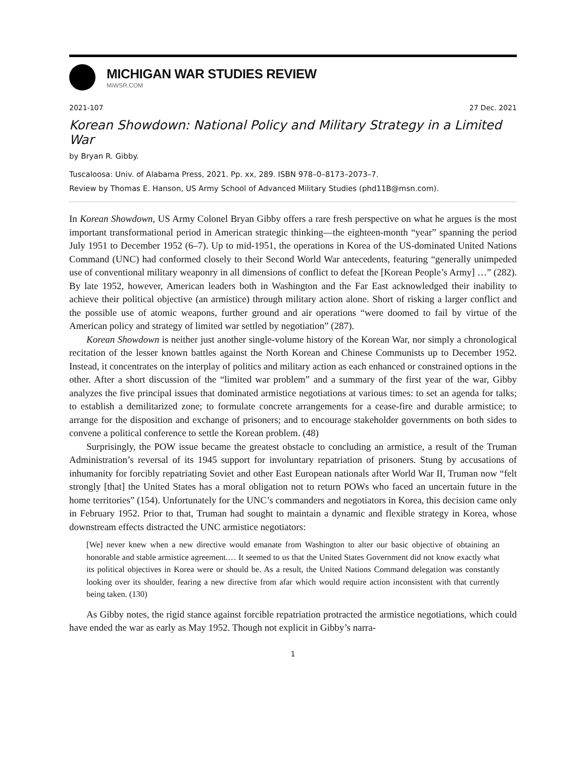MICHIGAN WAR STUDIES REVIEW
MiWSR.COM
2021-107 27 Dec. 2021
Korean Showdown: National Policy and Military Strategy in a Limited War
by Bryan R. Gibby.
Tuscaloosa: Univ. of Alabama Press, 2021. Pp. xx, 289. ISBN 978–0–8173–2073–7.
Review by Thomas E. Hanson, US Army School of Advanced Military Studies (phd11B@msn.com).
In Korean Showdown, US Army Colonel Bryan Gibby offers a rare fresh perspective on what he argues is the most important transformational period in American strategic thinking—the eighteen-month “year” spanning the period July 1951 to December 1952 (6–7). Up to mid-1951, the operations in Korea of the US-dominated United Nations Command (UNC) had conformed closely to their Second World War antecedents, featuring “generally unimpeded use of conventional military weaponry in all dimensions of conflict to defeat the [Korean People’s Army] …” (282). By late 1952, however, American leaders both in Washington and the Far East acknowledged their inability to achieve their political objective (an armistice) through military action alone. Short of risking a larger conflict and the possible use of atomic weapons, further ground and air operations “were doomed to fail by virtue of the American policy and strategy of limited war settled by negotiation” (287).
Korean Showdown is neither just another single-volume history of the Korean War, nor simply a chronological recitation of the lesser known battles against the North Korean and Chinese Communists up to December 1952. Instead, it concentrates on the interplay of politics and military action as each enhanced or constrained options in the other. After a short discussion of the “limited war problem” and a summary of the first year of the war, Gibby analyzes the five principal issues that dominated armistice negotiations at various times: to set an agenda for talks; to establish a demilitarized zone; to formulate concrete arrangements for a cease-fire and durable armistice; to arrange for the disposition and exchange of prisoners; and to encourage stakeholder governments on both sides to convene a political conference to settle the Korean problem. (48)
Surprisingly, the POW issue became the greatest obstacle to concluding an armistice, a result of the Truman Administration’s reversal of its 1945 support for involuntary repatriation of prisoners. Stung by accusations of inhumanity for forcibly repatriating Soviet and other East European nationals after World War II, Truman now “felt strongly [that] the United States has a moral obligation not to return POWs who faced an uncertain future in the home territories” (154). Unfortunately for the UNC’s commanders and negotiators in Korea, this decision came only in February 1952. Prior to that, Truman had sought to maintain a dynamic and flexible strategy in Korea, whose downstream effects distracted the UNC armistice negotiators:
[We] never knew when a new directive would emanate from Washington to alter our basic objective of obtaining an honorable and stable armistice agreement.… It seemed to us that the United States Government did not know exactly what its political objectives in Korea were or should be. As a result, the United Nations Command delegation was constantly looking over its shoulder, fearing a new directive from afar which would require action inconsistent with that currently being taken. (130)
As Gibby notes, the rigid stance against forcible repatriation protracted the armistice negotiations, which could have ended the war as early as May 1952. Though not explicit in Gibby’s narra-
1